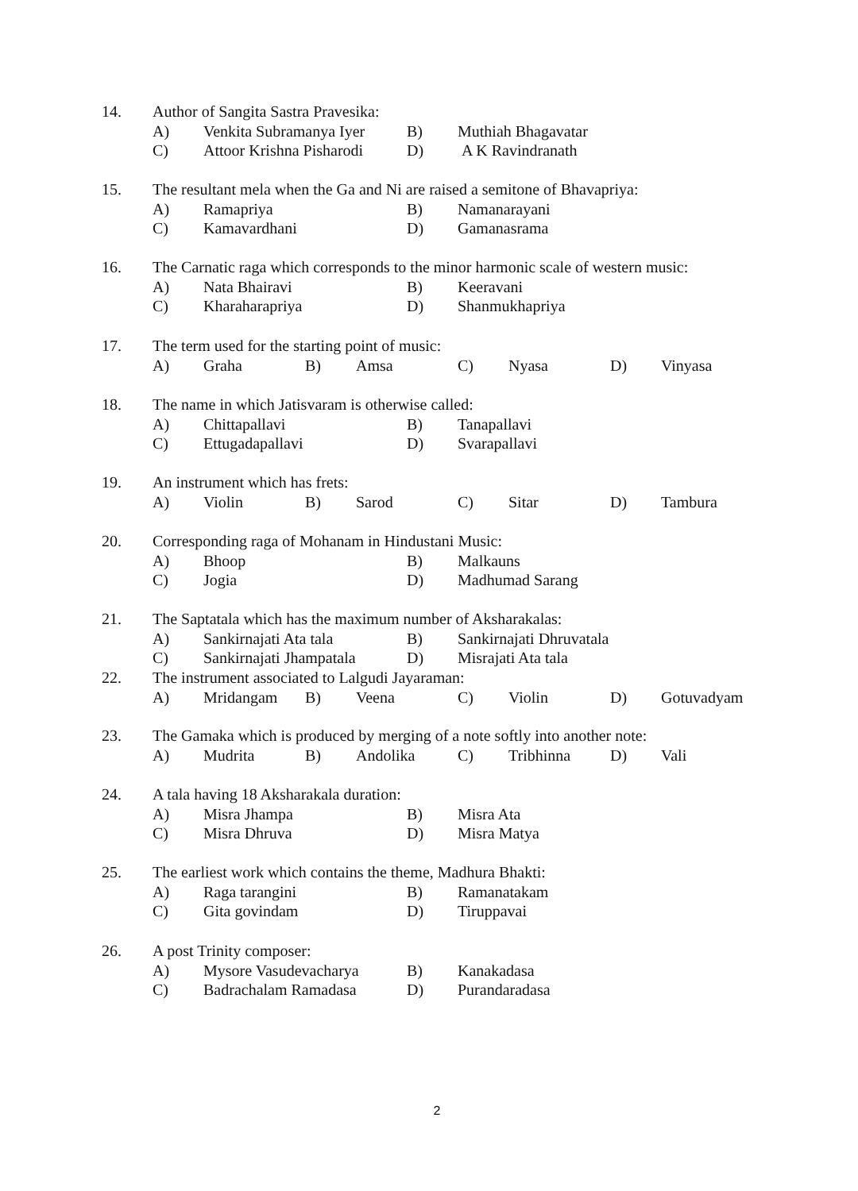14. Author of Sangita Sastra Pravesika:
A) Venkita Subramanya Iyer B) Muthiah Bhagavatar
C) Attoor Krishna Pisharodi D) A K Ravindranath
15. The resultant mela when the Ga and Ni are raised a semitone of Bhavapriya:
A) Ramapriya B) Namanarayani
C) Kamavardhani D) Gamanasrama
16. The Carnatic raga which corresponds to the minor harmonic scale of western music:
A) Nata Bhairavi B) Keeravani
C) Kharaharapriya D) Shanmukhapriya
17. The term used for the starting point of music:
A) Graha B) Amsa C) Nyasa D) Vinyasa
18. The name in which Jatisvaram is otherwise called:
A) Chittapallavi B) Tanapallavi
C) Ettugadapallavi D) Svarapallavi
19. An instrument which has frets:
A) Violin B) Sarod C) Sitar D) Tambura
20. Corresponding raga of Mohanam in Hindustani Music:
A) Bhoop B) Malkauns
C) Jogia D) Madhumad Sarang
21. The Saptatala which has the maximum number of Aksharakalas:
A) Sankirnajati Ata tala B) Sankirnajati Dhruvatala
C) Sankirnajati Jhampatala D) Misrajati Ata tala
22. The instrument associated to Lalgudi Jayaraman:
A) Mridangam B) Veena C) Violin D) Gotuvadyam
23. The Gamaka which is produced by merging of a note softly into another note:
A) Mudrita B) Andolika C) Tribhinna D) Vali
24. A tala having 18 Aksharakala duration:
A) Misra Jhampa B) Misra Ata
C) Misra Dhruva D) Misra Matya
25. The earliest work which contains the theme, Madhura Bhakti:
A) Raga tarangini B) Ramanatakam
C) Gita govindam D) Tiruppavai
26. A post Trinity composer:
A) Mysore Vasudevacharya B) Kanakadasa
C) Badrachalam Ramadasa D) Purandaradasa
2